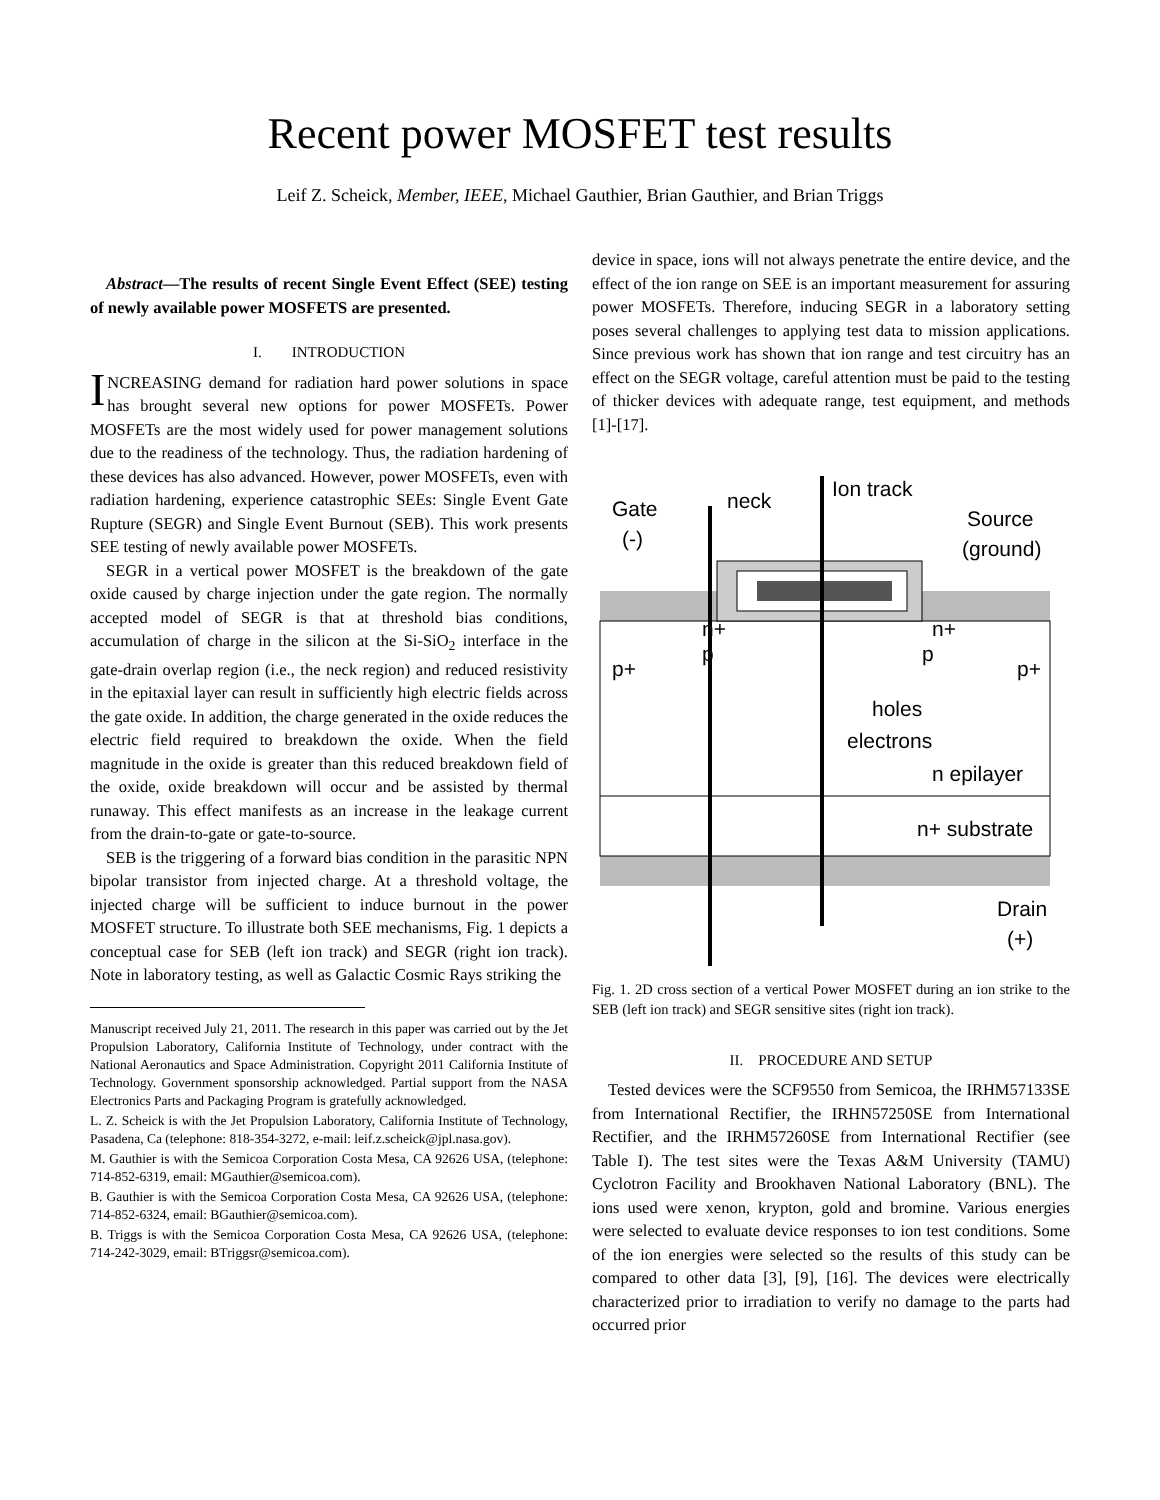Recent power MOSFET test results
Leif Z. Scheick, Member, IEEE, Michael Gauthier, Brian Gauthier, and Brian Triggs
Abstract—The results of recent Single Event Effect (SEE) testing of newly available power MOSFETS are presented.
I. INTRODUCTION
INCREASING demand for radiation hard power solutions in space has brought several new options for power MOSFETs. Power MOSFETs are the most widely used for power management solutions due to the readiness of the technology. Thus, the radiation hardening of these devices has also advanced. However, power MOSFETs, even with radiation hardening, experience catastrophic SEEs: Single Event Gate Rupture (SEGR) and Single Event Burnout (SEB). This work presents SEE testing of newly available power MOSFETs.
SEGR in a vertical power MOSFET is the breakdown of the gate oxide caused by charge injection under the gate region. The normally accepted model of SEGR is that at threshold bias conditions, accumulation of charge in the silicon at the Si-SiO<sub>2</sub> interface in the gate-drain overlap region (i.e., the neck region) and reduced resistivity in the epitaxial layer can result in sufficiently high electric fields across the gate oxide. In addition, the charge generated in the oxide reduces the electric field required to breakdown the oxide. When the field magnitude in the oxide is greater than this reduced breakdown field of the oxide, oxide breakdown will occur and be assisted by thermal runaway. This effect manifests as an increase in the leakage current from the drain-to-gate or gate-to-source.
SEB is the triggering of a forward bias condition in the parasitic NPN bipolar transistor from injected charge. At a threshold voltage, the injected charge will be sufficient to induce burnout in the power MOSFET structure. To illustrate both SEE mechanisms, Fig. 1 depicts a conceptual case for SEB (left ion track) and SEGR (right ion track). Note in laboratory testing, as well as Galactic Cosmic Rays striking the
Manuscript received July 21, 2011. The research in this paper was carried out by the Jet Propulsion Laboratory, California Institute of Technology, under contract with the National Aeronautics and Space Administration. Copyright 2011 California Institute of Technology. Government sponsorship acknowledged. Partial support from the NASA Electronics Parts and Packaging Program is gratefully acknowledged.
L. Z. Scheick is with the Jet Propulsion Laboratory, California Institute of Technology, Pasadena, Ca (telephone: 818-354-3272, e-mail: leif.z.scheick@jpl.nasa.gov).
M. Gauthier is with the Semicoa Corporation Costa Mesa, CA 92626 USA, (telephone: 714-852-6319, email: MGauthier@semicoa.com).
B. Gauthier is with the Semicoa Corporation Costa Mesa, CA 92626 USA, (telephone: 714-852-6324, email: BGauthier@semicoa.com).
B. Triggs is with the Semicoa Corporation Costa Mesa, CA 92626 USA, (telephone: 714-242-3029, email: BTriggsr@semicoa.com).
device in space, ions will not always penetrate the entire device, and the effect of the ion range on SEE is an important measurement for assuring power MOSFETs. Therefore, inducing SEGR in a laboratory setting poses several challenges to applying test data to mission applications. Since previous work has shown that ion range and test circuitry has an effect on the SEGR voltage, careful attention must be paid to the testing of thicker devices with adequate range, test equipment, and methods [1]-[17].
Gate
(-)
neck
Ion track
Source
(ground)
n+
n+
p+
p
p
p+
holes
electrons
n epilayer
n+ substrate
Drain
(+)
Fig. 1. 2D cross section of a vertical Power MOSFET during an ion strike to the SEB (left ion track) and SEGR sensitive sites (right ion track).
II. PROCEDURE AND SETUP
Tested devices were the SCF9550 from Semicoa, the IRHM57133SE from International Rectifier, the IRHN57250SE from International Rectifier, and the IRHM57260SE from International Rectifier (see Table I). The test sites were the Texas A&M University (TAMU) Cyclotron Facility and Brookhaven National Laboratory (BNL). The ions used were xenon, krypton, gold and bromine. Various energies were selected to evaluate device responses to ion test conditions. Some of the ion energies were selected so the results of this study can be compared to other data [3], [9], [16]. The devices were electrically characterized prior to irradiation to verify no damage to the parts had occurred prior